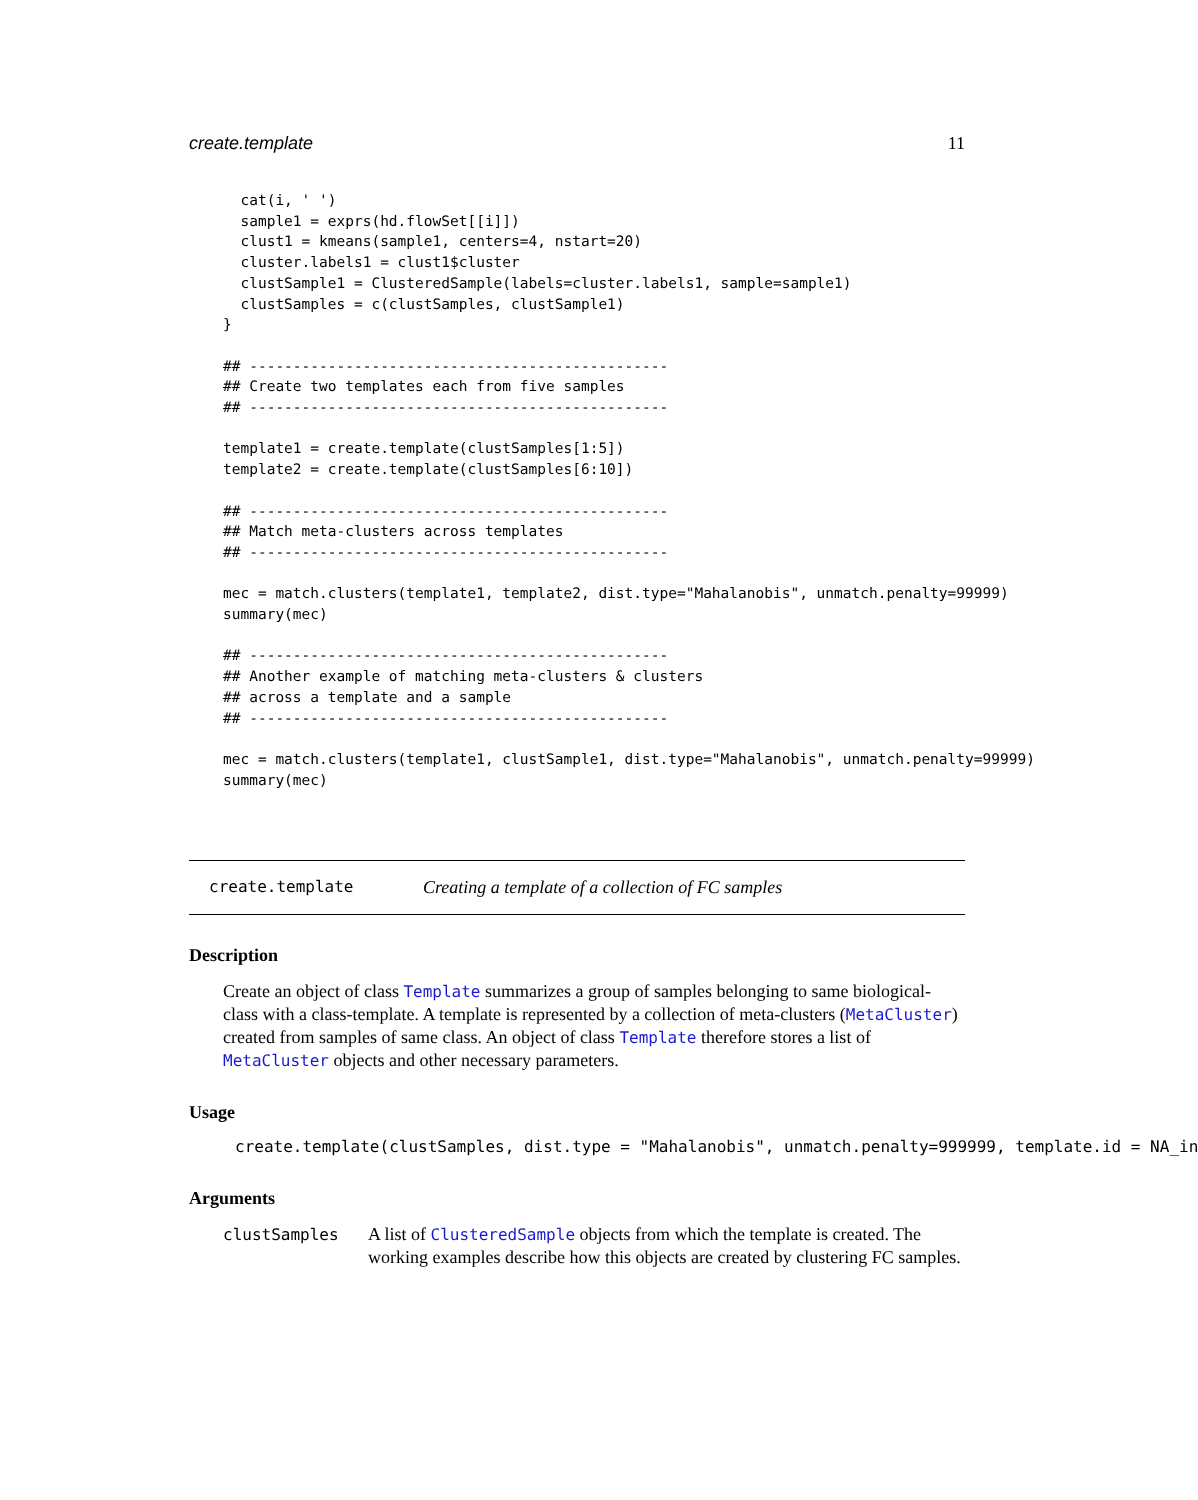create.template 11
  cat(i, ' ')
  sample1 = exprs(hd.flowSet[[i]])
  clust1 = kmeans(sample1, centers=4, nstart=20)
  cluster.labels1 = clust1$cluster
  clustSample1 = ClusteredSample(labels=cluster.labels1, sample=sample1)
  clustSamples = c(clustSamples, clustSample1)
}

## ------------------------------------------------
## Create two templates each from five samples
## ------------------------------------------------

template1 = create.template(clustSamples[1:5])
template2 = create.template(clustSamples[6:10])

## ------------------------------------------------
## Match meta-clusters across templates
## ------------------------------------------------

mec = match.clusters(template1, template2, dist.type="Mahalanobis", unmatch.penalty=99999)
summary(mec)

## ------------------------------------------------
## Another example of matching meta-clusters & clusters
## across a template and a sample
## ------------------------------------------------

mec = match.clusters(template1, clustSample1, dist.type="Mahalanobis", unmatch.penalty=99999)
summary(mec)
create.template Creating a template of a collection of FC samples
Description
Create an object of class Template summarizes a group of samples belonging to same biological-class with a class-template. A template is represented by a collection of meta-clusters (MetaCluster) created from samples of same class. An object of class Template therefore stores a list of MetaCluster objects and other necessary parameters.
Usage
create.template(clustSamples, dist.type = "Mahalanobis", unmatch.penalty=999999, template.id = NA_in
Arguments
clustSamples A list of ClusteredSample objects from which the template is created. The working examples describe how this objects are created by clustering FC samples.